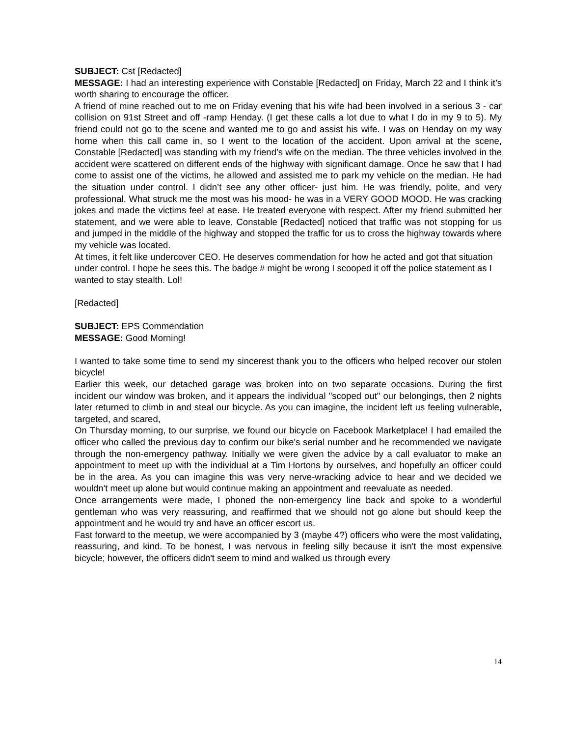SUBJECT: Cst [Redacted]
MESSAGE: I had an interesting experience with Constable [Redacted] on Friday, March 22 and I think it’s worth sharing to encourage the officer.
A friend of mine reached out to me on Friday evening that his wife had been involved in a serious 3 - car collision on 91st Street and off -ramp Henday. (I get these calls a lot due to what I do in my 9 to 5). My friend could not go to the scene and wanted me to go and assist his wife. I was on Henday on my way home when this call came in, so I went to the location of the accident. Upon arrival at the scene, Constable [Redacted] was standing with my friend’s wife on the median. The three vehicles involved in the accident were scattered on different ends of the highway with significant damage. Once he saw that I had come to assist one of the victims, he allowed and assisted me to park my vehicle on the median. He had the situation under control. I didn’t see any other officer- just him. He was friendly, polite, and very professional. What struck me the most was his mood- he was in a VERY GOOD MOOD. He was cracking jokes and made the victims feel at ease. He treated everyone with respect. After my friend submitted her statement, and we were able to leave, Constable [Redacted] noticed that traffic was not stopping for us and jumped in the middle of the highway and stopped the traffic for us to cross the highway towards where my vehicle was located.
At times, it felt like undercover CEO. He deserves commendation for how he acted and got that situation under control. I hope he sees this. The badge # might be wrong I scooped it off the police statement as I wanted to stay stealth. Lol!
[Redacted]
SUBJECT: EPS Commendation
MESSAGE: Good Morning!
I wanted to take some time to send my sincerest thank you to the officers who helped recover our stolen bicycle!
Earlier this week, our detached garage was broken into on two separate occasions. During the first incident our window was broken, and it appears the individual "scoped out" our belongings, then 2 nights later returned to climb in and steal our bicycle. As you can imagine, the incident left us feeling vulnerable, targeted, and scared,
On Thursday morning, to our surprise, we found our bicycle on Facebook Marketplace! I had emailed the officer who called the previous day to confirm our bike's serial number and he recommended we navigate through the non-emergency pathway. Initially we were given the advice by a call evaluator to make an appointment to meet up with the individual at a Tim Hortons by ourselves, and hopefully an officer could be in the area. As you can imagine this was very nerve-wracking advice to hear and we decided we wouldn't meet up alone but would continue making an appointment and reevaluate as needed.
Once arrangements were made, I phoned the non-emergency line back and spoke to a wonderful gentleman who was very reassuring, and reaffirmed that we should not go alone but should keep the appointment and he would try and have an officer escort us.
Fast forward to the meetup, we were accompanied by 3 (maybe 4?) officers who were the most validating, reassuring, and kind. To be honest, I was nervous in feeling silly because it isn't the most expensive bicycle; however, the officers didn't seem to mind and walked us through every
14